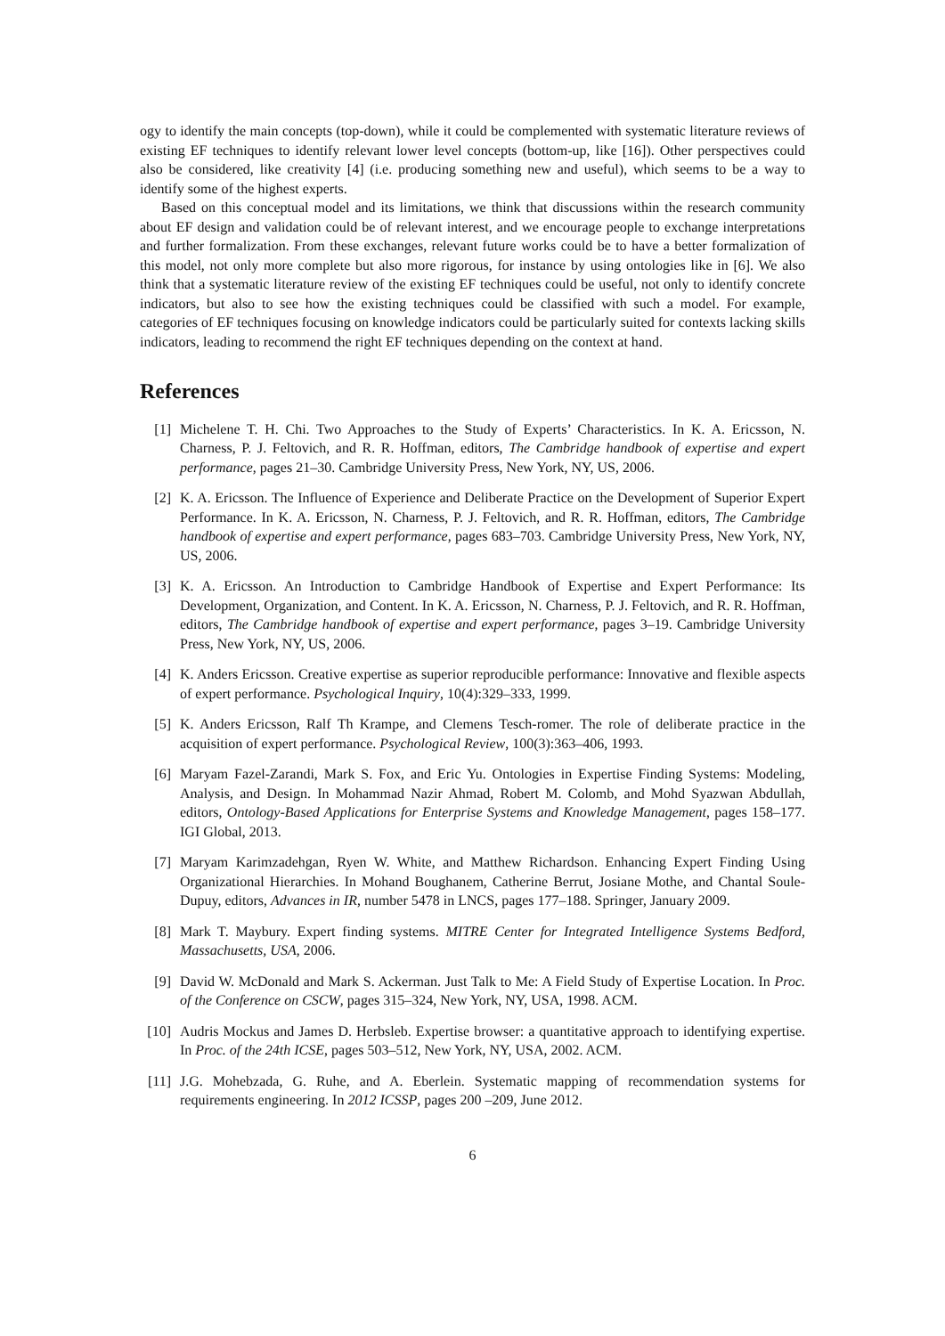ogy to identify the main concepts (top-down), while it could be complemented with systematic literature reviews of existing EF techniques to identify relevant lower level concepts (bottom-up, like [16]). Other perspectives could also be considered, like creativity [4] (i.e. producing something new and useful), which seems to be a way to identify some of the highest experts.
Based on this conceptual model and its limitations, we think that discussions within the research community about EF design and validation could be of relevant interest, and we encourage people to exchange interpretations and further formalization. From these exchanges, relevant future works could be to have a better formalization of this model, not only more complete but also more rigorous, for instance by using ontologies like in [6]. We also think that a systematic literature review of the existing EF techniques could be useful, not only to identify concrete indicators, but also to see how the existing techniques could be classified with such a model. For example, categories of EF techniques focusing on knowledge indicators could be particularly suited for contexts lacking skills indicators, leading to recommend the right EF techniques depending on the context at hand.
References
[1] Michelene T. H. Chi. Two Approaches to the Study of Experts’ Characteristics. In K. A. Ericsson, N. Charness, P. J. Feltovich, and R. R. Hoffman, editors, The Cambridge handbook of expertise and expert performance, pages 21–30. Cambridge University Press, New York, NY, US, 2006.
[2] K. A. Ericsson. The Influence of Experience and Deliberate Practice on the Development of Superior Expert Performance. In K. A. Ericsson, N. Charness, P. J. Feltovich, and R. R. Hoffman, editors, The Cambridge handbook of expertise and expert performance, pages 683–703. Cambridge University Press, New York, NY, US, 2006.
[3] K. A. Ericsson. An Introduction to Cambridge Handbook of Expertise and Expert Performance: Its Development, Organization, and Content. In K. A. Ericsson, N. Charness, P. J. Feltovich, and R. R. Hoffman, editors, The Cambridge handbook of expertise and expert performance, pages 3–19. Cambridge University Press, New York, NY, US, 2006.
[4] K. Anders Ericsson. Creative expertise as superior reproducible performance: Innovative and flexible aspects of expert performance. Psychological Inquiry, 10(4):329–333, 1999.
[5] K. Anders Ericsson, Ralf Th Krampe, and Clemens Tesch-romer. The role of deliberate practice in the acquisition of expert performance. Psychological Review, 100(3):363–406, 1993.
[6] Maryam Fazel-Zarandi, Mark S. Fox, and Eric Yu. Ontologies in Expertise Finding Systems: Modeling, Analysis, and Design. In Mohammad Nazir Ahmad, Robert M. Colomb, and Mohd Syazwan Abdullah, editors, Ontology-Based Applications for Enterprise Systems and Knowledge Management, pages 158–177. IGI Global, 2013.
[7] Maryam Karimzadehgan, Ryen W. White, and Matthew Richardson. Enhancing Expert Finding Using Organizational Hierarchies. In Mohand Boughanem, Catherine Berrut, Josiane Mothe, and Chantal Soule-Dupuy, editors, Advances in IR, number 5478 in LNCS, pages 177–188. Springer, January 2009.
[8] Mark T. Maybury. Expert finding systems. MITRE Center for Integrated Intelligence Systems Bedford, Massachusetts, USA, 2006.
[9] David W. McDonald and Mark S. Ackerman. Just Talk to Me: A Field Study of Expertise Location. In Proc. of the Conference on CSCW, pages 315–324, New York, NY, USA, 1998. ACM.
[10] Audris Mockus and James D. Herbsleb. Expertise browser: a quantitative approach to identifying expertise. In Proc. of the 24th ICSE, pages 503–512, New York, NY, USA, 2002. ACM.
[11] J.G. Mohebzada, G. Ruhe, and A. Eberlein. Systematic mapping of recommendation systems for requirements engineering. In 2012 ICSSP, pages 200 –209, June 2012.
6